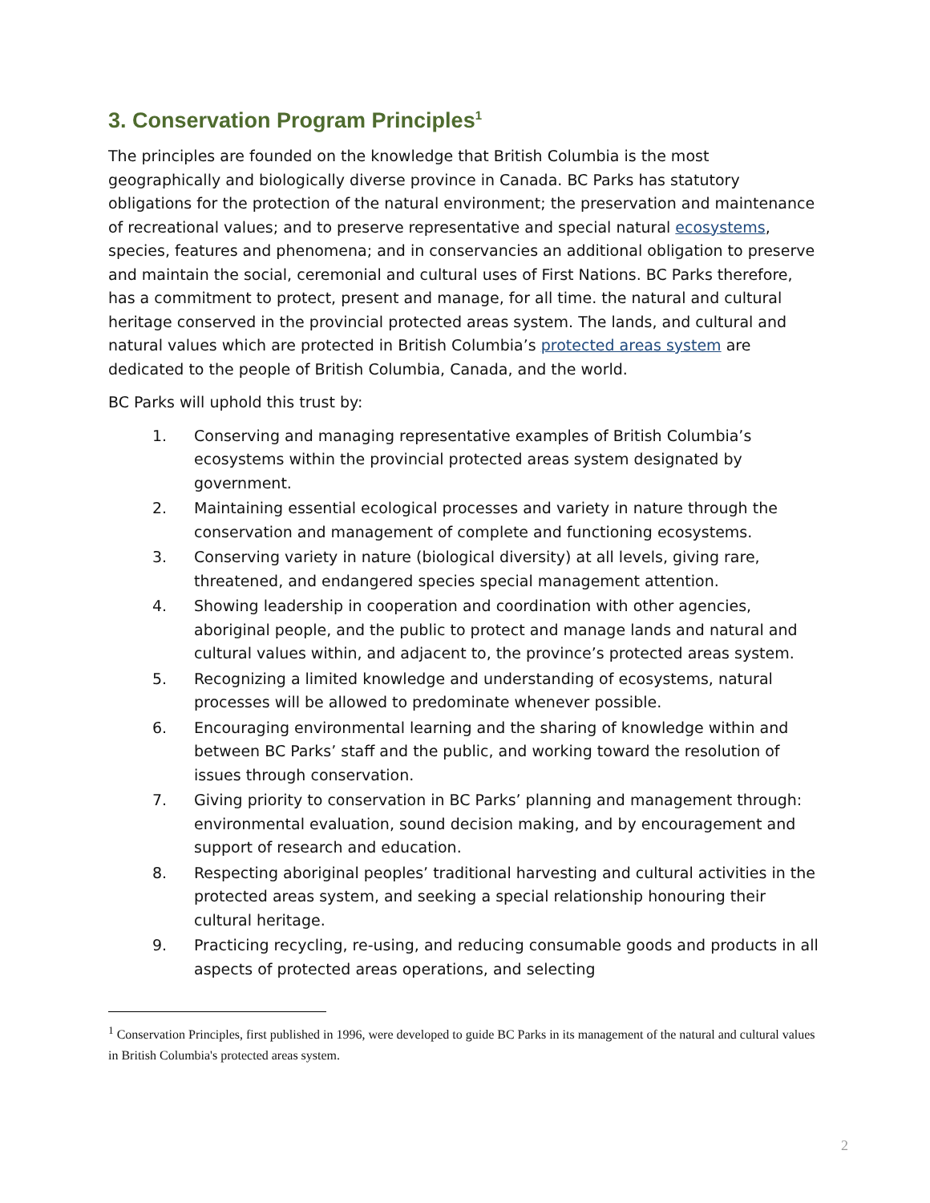3. Conservation Program Principles<sup>1</sup>
The principles are founded on the knowledge that British Columbia is the most geographically and biologically diverse province in Canada. BC Parks has statutory obligations for the protection of the natural environment; the preservation and maintenance of recreational values; and to preserve representative and special natural ecosystems, species, features and phenomena; and in conservancies an additional obligation to preserve and maintain the social, ceremonial and cultural uses of First Nations. BC Parks therefore, has a commitment to protect, present and manage, for all time. the natural and cultural heritage conserved in the provincial protected areas system. The lands, and cultural and natural values which are protected in British Columbia’s protected areas system are dedicated to the people of British Columbia, Canada, and the world.
BC Parks will uphold this trust by:
1. Conserving and managing representative examples of British Columbia’s ecosystems within the provincial protected areas system designated by government.
2. Maintaining essential ecological processes and variety in nature through the conservation and management of complete and functioning ecosystems.
3. Conserving variety in nature (biological diversity) at all levels, giving rare, threatened, and endangered species special management attention.
4. Showing leadership in cooperation and coordination with other agencies, aboriginal people, and the public to protect and manage lands and natural and cultural values within, and adjacent to, the province’s protected areas system.
5. Recognizing a limited knowledge and understanding of ecosystems, natural processes will be allowed to predominate whenever possible.
6. Encouraging environmental learning and the sharing of knowledge within and between BC Parks’ staff and the public, and working toward the resolution of issues through conservation.
7. Giving priority to conservation in BC Parks’ planning and management through: environmental evaluation, sound decision making, and by encouragement and support of research and education.
8. Respecting aboriginal peoples’ traditional harvesting and cultural activities in the protected areas system, and seeking a special relationship honouring their cultural heritage.
9. Practicing recycling, re-using, and reducing consumable goods and products in all aspects of protected areas operations, and selecting
<sup>1</sup> Conservation Principles, first published in 1996, were developed to guide BC Parks in its management of the natural and cultural values in British Columbia's protected areas system.
2